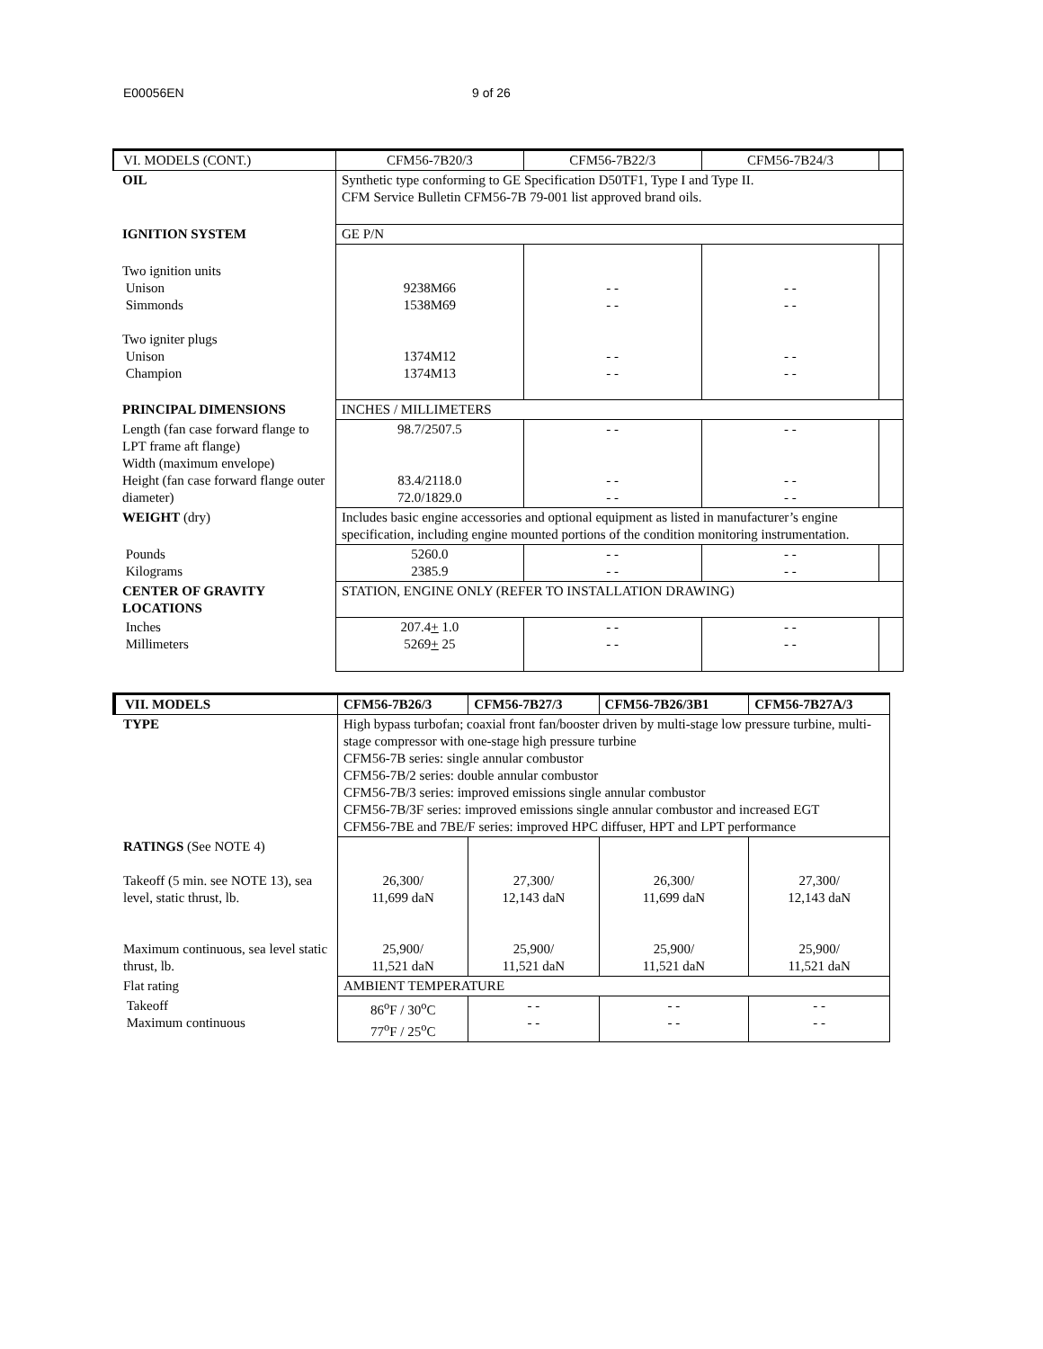E00056EN 9 of 26
| VI. MODELS (CONT.) | CFM56-7B20/3 | CFM56-7B22/3 | CFM56-7B24/3 | |
| OIL | Synthetic type conforming to GE Specification D50TF1, Type I and Type II. CFM Service Bulletin CFM56-7B 79-001 list approved brand oils. | | | |
| IGNITION SYSTEM | GE P/N | | | |
| Two ignition units Unison Simmonds Two igniter plugs Unison Champion | 9238M66 1538M69 1374M12 1374M13 | - - - - - - - - | - - - - - - - - | |
| PRINCIPAL DIMENSIONS | INCHES / MILLIMETERS | | | |
| Length (fan case forward flange to LPT frame aft flange) Width (maximum envelope) Height (fan case forward flange outer diameter) | 98.7/2507.5 83.4/2118.0 72.0/1829.0 | - - - - - - | - - - - - - | |
| WEIGHT (dry) | Includes basic engine accessories and optional equipment as listed in manufacturer’s engine specification, including engine mounted portions of the condition monitoring instrumentation. | | | |
| Pounds Kilograms | 5260.0 2385.9 | - - - - | - - - - | |
| CENTER OF GRAVITY LOCATIONS | STATION, ENGINE ONLY (REFER TO INSTALLATION DRAWING) | | | |
| Inches Millimeters | 207.4 + 1.0 5269 + 25 | - - - - | - - - - | |
| VII. MODELS | CFM56-7B26/3 | CFM56-7B27/3 | CFM56-7B26/3B1 | CFM56-7B27A/3 |
| TYPE | High bypass turbofan; coaxial front fan/booster driven by multi-stage low pressure turbine, multi-stage compressor with one-stage high pressure turbine CFM56-7B series: single annular combustor CFM56-7B/2 series: double annular combustor CFM56-7B/3 series: improved emissions single annular combustor CFM56-7B/3F series: improved emissions single annular combustor and increased EGT CFM56-7BE and 7BE/F series: improved HPC diffuser, HPT and LPT performance | | | |
| RATINGS (See NOTE 4) Takeoff (5 min. see NOTE 13), sea level, static thrust, lb. Maximum continuous, sea level static thrust, lb. | 26,300/ 11,699 daN 25,900/ 11,521 daN | 27,300/ 12,143 daN 25,900/ 11,521 daN | 26,300/ 11,699 daN 25,900/ 11,521 daN | 27,300/ 12,143 daN 25,900/ 11,521 daN |
| Flat rating | AMBIENT TEMPERATURE | | | |
| Takeoff Maximum continuous | 86<sup>o</sup>F / 30<sup>o</sup>C 77<sup>o</sup>F / 25<sup>o</sup>C | - - - - | - - - - | - - - - |